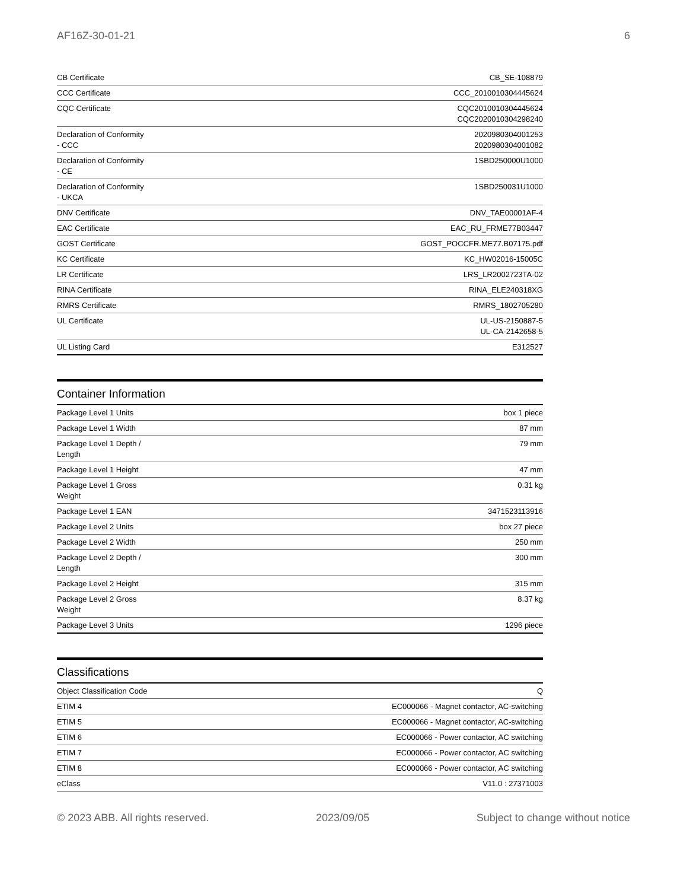AF16Z-30-01-21 6
| CB Certificate | CB_SE-108879 |
| CCC Certificate | CCC_2010010304445624 |
| CQC Certificate | CQC2010010304445624 CQC2020010304298240 |
| Declaration of Conformity - CCC | 2020980304001253 2020980304001082 |
| Declaration of Conformity - CE | 1SBD250000U1000 |
| Declaration of Conformity - UKCA | 1SBD250031U1000 |
| DNV Certificate | DNV_TAE00001AF-4 |
| EAC Certificate | EAC_RU_FRME77B03447 |
| GOST Certificate | GOST_POCCFR.ME77.B07175.pdf |
| KC Certificate | KC_HW02016-15005C |
| LR Certificate | LRS_LR2002723TA-02 |
| RINA Certificate | RINA_ELE240318XG |
| RMRS Certificate | RMRS_1802705280 |
| UL Certificate | UL-US-2150887-5 UL-CA-2142658-5 |
| UL Listing Card | E312527 |
Container Information
| Package Level 1 Units | box 1 piece |
| Package Level 1 Width | 87 mm |
| Package Level 1 Depth / Length | 79 mm |
| Package Level 1 Height | 47 mm |
| Package Level 1 Gross Weight | 0.31 kg |
| Package Level 1 EAN | 3471523113916 |
| Package Level 2 Units | box 27 piece |
| Package Level 2 Width | 250 mm |
| Package Level 2 Depth / Length | 300 mm |
| Package Level 2 Height | 315 mm |
| Package Level 2 Gross Weight | 8.37 kg |
| Package Level 3 Units | 1296 piece |
Classifications
| Object Classification Code | Q |
| ETIM 4 | EC000066 - Magnet contactor, AC-switching |
| ETIM 5 | EC000066 - Magnet contactor, AC-switching |
| ETIM 6 | EC000066 - Power contactor, AC switching |
| ETIM 7 | EC000066 - Power contactor, AC switching |
| ETIM 8 | EC000066 - Power contactor, AC switching |
| eClass | V11.0 : 27371003 |
© 2023 ABB. All rights reserved. 2023/09/05 Subject to change without notice